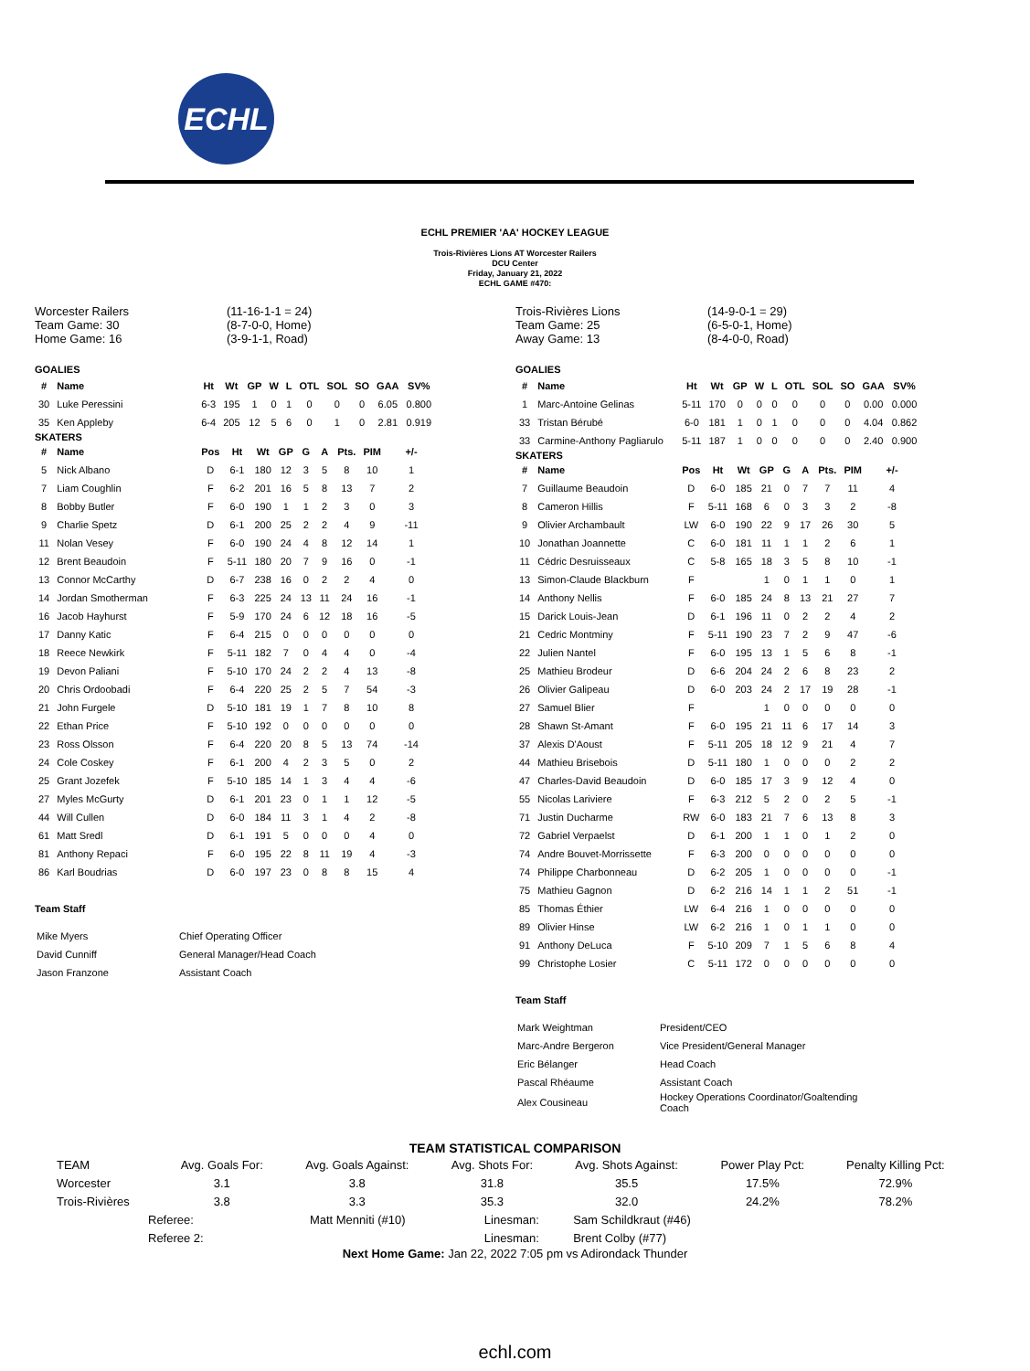ECHL
ECHL PREMIER 'AA' HOCKEY LEAGUE
Trois-Rivières Lions AT Worcester Railers
DCU Center
Friday, January 21, 2022
ECHL GAME #470:
Worcester Railers
Team Game: 30
Home Game: 16
(11-16-1-1 = 24)
(8-7-0-0, Home)
(3-9-1-1, Road)
GOALIES
| # | Name | Ht | Wt | GP | W | L | OTL | SOL | SO | GAA | SV% |
| --- | --- | --- | --- | --- | --- | --- | --- | --- | --- | --- | --- |
| 30 | Luke Peressini | 6-3 | 195 | 1 | 0 | 1 | 0 | 0 | 0 | 6.05 | 0.800 |
| 35 | Ken Appleby | 6-4 | 205 | 12 | 5 | 6 | 0 | 1 | 0 | 2.81 | 0.919 |
SKATERS
| # | Name | Pos | Ht | Wt | GP | G | A | Pts. | PIM | +/- |
| --- | --- | --- | --- | --- | --- | --- | --- | --- | --- | --- |
| 5 | Nick Albano | D | 6-1 | 180 | 12 | 3 | 5 | 8 | 10 | 1 |
| 7 | Liam Coughlin | F | 6-2 | 201 | 16 | 5 | 8 | 13 | 7 | 2 |
| 8 | Bobby Butler | F | 6-0 | 190 | 1 | 1 | 2 | 3 | 0 | 3 |
| 9 | Charlie Spetz | D | 6-1 | 200 | 25 | 2 | 2 | 4 | 9 | -11 |
| 11 | Nolan Vesey | F | 6-0 | 190 | 24 | 4 | 8 | 12 | 14 | 1 |
| 12 | Brent Beaudoin | F | 5-11 | 180 | 20 | 7 | 9 | 16 | 0 | -1 |
| 13 | Connor McCarthy | D | 6-7 | 238 | 16 | 0 | 2 | 2 | 4 | 0 |
| 14 | Jordan Smotherman | F | 6-3 | 225 | 24 | 13 | 11 | 24 | 16 | -1 |
| 16 | Jacob Hayhurst | F | 5-9 | 170 | 24 | 6 | 12 | 18 | 16 | -5 |
| 17 | Danny Katic | F | 6-4 | 215 | 0 | 0 | 0 | 0 | 0 | 0 |
| 18 | Reece Newkirk | F | 5-11 | 182 | 7 | 0 | 4 | 4 | 0 | -4 |
| 19 | Devon Paliani | F | 5-10 | 170 | 24 | 2 | 2 | 4 | 13 | -8 |
| 20 | Chris Ordoobadi | F | 6-4 | 220 | 25 | 2 | 5 | 7 | 54 | -3 |
| 21 | John Furgele | D | 5-10 | 181 | 19 | 1 | 7 | 8 | 10 | 8 |
| 22 | Ethan Price | F | 5-10 | 192 | 0 | 0 | 0 | 0 | 0 | 0 |
| 23 | Ross Olsson | F | 6-4 | 220 | 20 | 8 | 5 | 13 | 74 | -14 |
| 24 | Cole Coskey | F | 6-1 | 200 | 4 | 2 | 3 | 5 | 0 | 2 |
| 25 | Grant Jozefek | F | 5-10 | 185 | 14 | 1 | 3 | 4 | 4 | -6 |
| 27 | Myles McGurty | D | 6-1 | 201 | 23 | 0 | 1 | 1 | 12 | -5 |
| 44 | Will Cullen | D | 6-0 | 184 | 11 | 3 | 1 | 4 | 2 | -8 |
| 61 | Matt Sredl | D | 6-1 | 191 | 5 | 0 | 0 | 0 | 4 | 0 |
| 81 | Anthony Repaci | F | 6-0 | 195 | 22 | 8 | 11 | 19 | 4 | -3 |
| 86 | Karl Boudrias | D | 6-0 | 197 | 23 | 0 | 8 | 8 | 15 | 4 |
Team Staff
| Mike Myers | Chief Operating Officer |
| David Cunniff | General Manager/Head Coach |
| Jason Franzone | Assistant Coach |
Trois-Rivières Lions
Team Game: 25
Away Game: 13
(14-9-0-1 = 29)
(6-5-0-1, Home)
(8-4-0-0, Road)
GOALIES
| # | Name | Ht | Wt | GP | W | L | OTL | SOL | SO | GAA | SV% |
| --- | --- | --- | --- | --- | --- | --- | --- | --- | --- | --- | --- |
| 1 | Marc-Antoine Gelinas | 5-11 | 170 | 0 | 0 | 0 | 0 | 0 | 0 | 0.00 | 0.000 |
| 33 | Tristan Bérubé | 6-0 | 181 | 1 | 0 | 1 | 0 | 0 | 0 | 4.04 | 0.862 |
| 33 | Carmine-Anthony Pagliarulo | 5-11 | 187 | 1 | 0 | 0 | 0 | 0 | 0 | 2.40 | 0.900 |
SKATERS
| # | Name | Pos | Ht | Wt | GP | G | A | Pts. | PIM | +/- |
| --- | --- | --- | --- | --- | --- | --- | --- | --- | --- | --- |
| 7 | Guillaume Beaudoin | D | 6-0 | 185 | 21 | 0 | 7 | 7 | 11 | 4 |
| 8 | Cameron Hillis | F | 5-11 | 168 | 6 | 0 | 3 | 3 | 2 | -8 |
| 9 | Olivier Archambault | LW | 6-0 | 190 | 22 | 9 | 17 | 26 | 30 | 5 |
| 10 | Jonathan Joannette | C | 6-0 | 181 | 11 | 1 | 1 | 2 | 6 | 1 |
| 11 | Cédric Desruisseaux | C | 5-8 | 165 | 18 | 3 | 5 | 8 | 10 | -1 |
| 13 | Simon-Claude Blackburn | F | | | 1 | 0 | 1 | 1 | 0 | 1 |
| 14 | Anthony Nellis | F | 6-0 | 185 | 24 | 8 | 13 | 21 | 27 | 7 |
| 15 | Darick Louis-Jean | D | 6-1 | 196 | 11 | 0 | 2 | 2 | 4 | 2 |
| 21 | Cedric Montminy | F | 5-11 | 190 | 23 | 7 | 2 | 9 | 47 | -6 |
| 22 | Julien Nantel | F | 6-0 | 195 | 13 | 1 | 5 | 6 | 8 | -1 |
| 25 | Mathieu Brodeur | D | 6-6 | 204 | 24 | 2 | 6 | 8 | 23 | 2 |
| 26 | Olivier Galipeau | D | 6-0 | 203 | 24 | 2 | 17 | 19 | 28 | -1 |
| 27 | Samuel Blier | F | | | 1 | 0 | 0 | 0 | 0 | 0 |
| 28 | Shawn St-Amant | F | 6-0 | 195 | 21 | 11 | 6 | 17 | 14 | 3 |
| 37 | Alexis D'Aoust | F | 5-11 | 205 | 18 | 12 | 9 | 21 | 4 | 7 |
| 44 | Mathieu Brisebois | D | 5-11 | 180 | 1 | 0 | 0 | 0 | 2 | 2 |
| 47 | Charles-David Beaudoin | D | 6-0 | 185 | 17 | 3 | 9 | 12 | 4 | 0 |
| 55 | Nicolas Lariviere | F | 6-3 | 212 | 5 | 2 | 0 | 2 | 5 | -1 |
| 71 | Justin Ducharme | RW | 6-0 | 183 | 21 | 7 | 6 | 13 | 8 | 3 |
| 72 | Gabriel Verpaelst | D | 6-1 | 200 | 1 | 1 | 0 | 1 | 2 | 0 |
| 74 | Andre Bouvet-Morrissette | F | 6-3 | 200 | 0 | 0 | 0 | 0 | 0 | 0 |
| 74 | Philippe Charbonneau | D | 6-2 | 205 | 1 | 0 | 0 | 0 | 0 | -1 |
| 75 | Mathieu Gagnon | D | 6-2 | 216 | 14 | 1 | 1 | 2 | 51 | -1 |
| 85 | Thomas Éthier | LW | 6-4 | 216 | 1 | 0 | 0 | 0 | 0 | 0 |
| 89 | Olivier Hinse | LW | 6-2 | 216 | 1 | 0 | 1 | 1 | 0 | 0 |
| 91 | Anthony DeLuca | F | 5-10 | 209 | 7 | 1 | 5 | 6 | 8 | 4 |
| 99 | Christophe Losier | C | 5-11 | 172 | 0 | 0 | 0 | 0 | 0 | 0 |
Team Staff
| Mark Weightman | President/CEO |
| Marc-Andre Bergeron | Vice President/General Manager |
| Eric Bélanger | Head Coach |
| Pascal Rhéaume | Assistant Coach |
| Alex Cousineau | Hockey Operations Coordinator/Goaltending Coach |
TEAM STATISTICAL COMPARISON
| TEAM | Avg. Goals For: | Avg. Goals Against: | Avg. Shots For: | Avg. Shots Against: | Power Play Pct: | Penalty Killing Pct: |
| Worcester | 3.1 | 3.8 | 31.8 | 35.5 | 17.5% | 72.9% |
| Trois-Rivières | 3.8 | 3.3 | 35.3 | 32.0 | 24.2% | 78.2% |
| Referee: | Matt Menniti (#10) | Linesman: | Sam Schildkraut (#46) |
| Referee 2: | | Linesman: | Brent Colby (#77) |
Next Home Game: Jan 22, 2022 7:05 pm vs Adirondack Thunder
echl.com